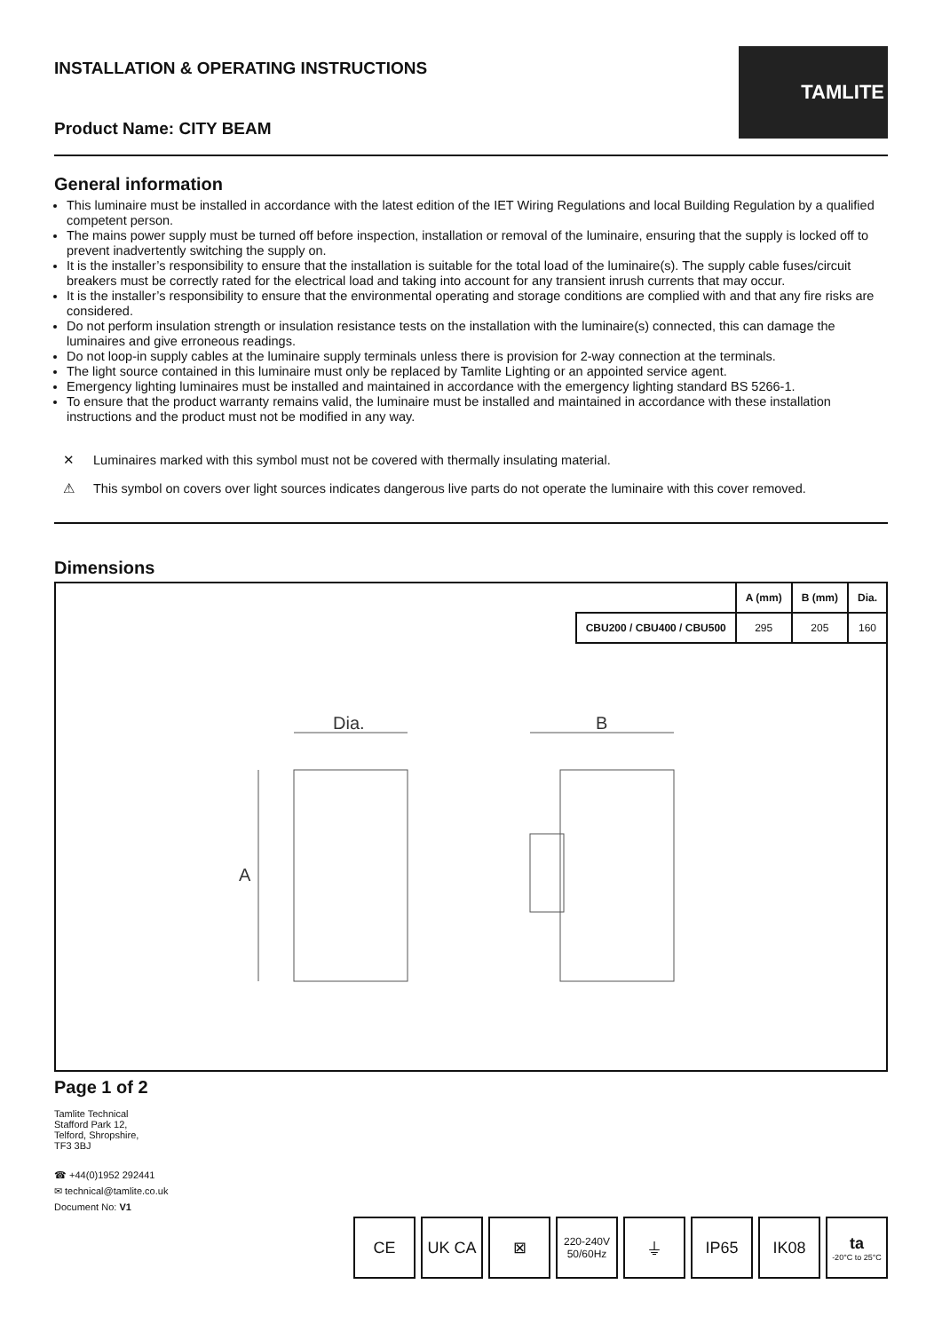INSTALLATION & OPERATING INSTRUCTIONS
Product Name: CITY BEAM
TAMLITE
General information
This luminaire must be installed in accordance with the latest edition of the IET Wiring Regulations and local Building Regulation by a qualified competent person.
The mains power supply must be turned off before inspection, installation or removal of the luminaire, ensuring that the supply is locked off to prevent inadvertently switching the supply on.
It is the installer’s responsibility to ensure that the installation is suitable for the total load of the luminaire(s). The supply cable fuses/circuit breakers must be correctly rated for the electrical load and taking into account for any transient inrush currents that may occur.
It is the installer’s responsibility to ensure that the environmental operating and storage conditions are complied with and that any fire risks are considered.
Do not perform insulation strength or insulation resistance tests on the installation with the luminaire(s) connected, this can damage the luminaires and give erroneous readings.
Do not loop-in supply cables at the luminaire supply terminals unless there is provision for 2-way connection at the terminals.
The light source contained in this luminaire must only be replaced by Tamlite Lighting or an appointed service agent.
Emergency lighting luminaires must be installed and maintained in accordance with the emergency lighting standard BS 5266-1.
To ensure that the product warranty remains valid, the luminaire must be installed and maintained in accordance with these installation instructions and the product must not be modified in any way.
✕ Luminaires marked with this symbol must not be covered with thermally insulating material.
⚠ This symbol on covers over light sources indicates dangerous live parts do not operate the luminaire with this cover removed.
Dimensions
| | A (mm) | B (mm) | Dia. |
| --- | --- | --- | --- |
| CBU200 / CBU400 / CBU500 | 295 | 205 | 160 |
Dia.
B
A
Page 1 of 2
Tamlite Technical
Stafford Park 12,
Telford, Shropshire,
TF3 3BJ
☎ +44(0)1952 292441
✉ technical@tamlite.co.uk
Document No: V1
CE UK CA ⊠
220-240V 50/60Hz
⏚ IP65 IK08 ta
-20°C to 25°C